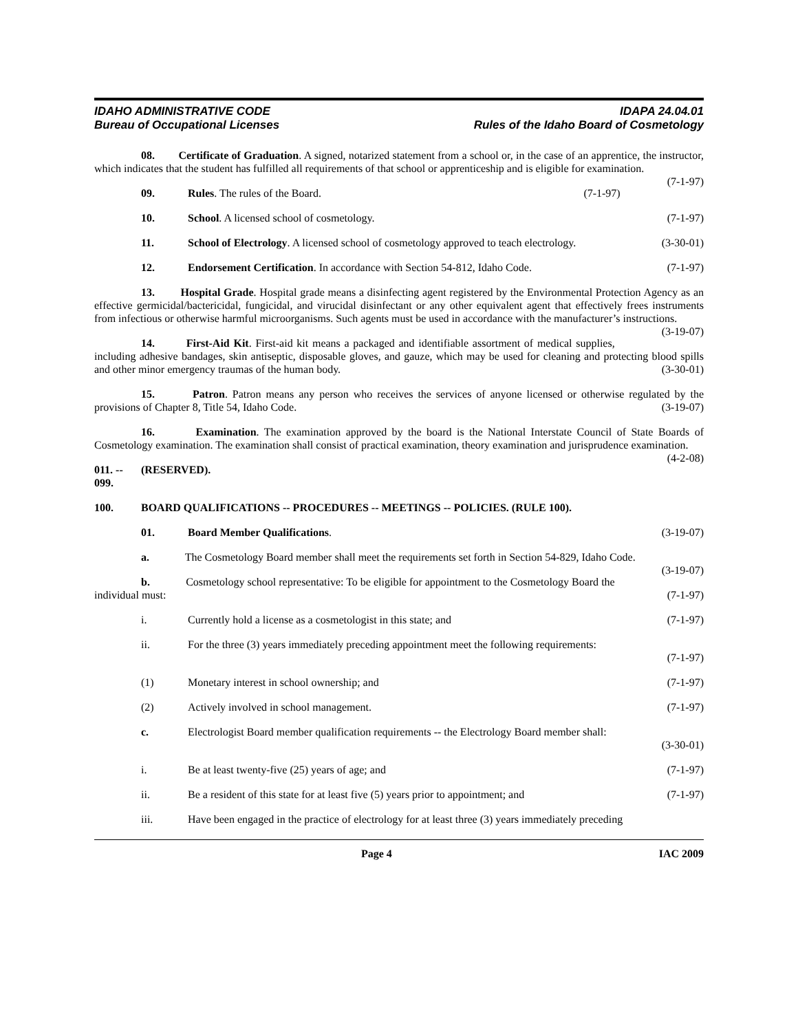IDAHO ADMINISTRATIVE CODE
Bureau of Occupational Licenses
IDAPA 24.04.01
Rules of the Idaho Board of Cosmetology
08. Certificate of Graduation. A signed, notarized statement from a school or, in the case of an apprentice, the instructor, which indicates that the student has fulfilled all requirements of that school or apprenticeship and is eligible for examination. (7-1-97)
09. Rules. The rules of the Board. (7-1-97)
10. School. A licensed school of cosmetology. (7-1-97)
11. School of Electrology. A licensed school of cosmetology approved to teach electrology. (3-30-01)
12. Endorsement Certification. In accordance with Section 54-812, Idaho Code. (7-1-97)
13. Hospital Grade. Hospital grade means a disinfecting agent registered by the Environmental Protection Agency as an effective germicidal/bactericidal, fungicidal, and virucidal disinfectant or any other equivalent agent that effectively frees instruments from infectious or otherwise harmful microorganisms. Such agents must be used in accordance with the manufacturer’s instructions. (3-19-07)
14. First-Aid Kit. First-aid kit means a packaged and identifiable assortment of medical supplies, including adhesive bandages, skin antiseptic, disposable gloves, and gauze, which may be used for cleaning and protecting blood spills and other minor emergency traumas of the human body. (3-30-01)
15. Patron. Patron means any person who receives the services of anyone licensed or otherwise regulated by the provisions of Chapter 8, Title 54, Idaho Code. (3-19-07)
16. Examination. The examination approved by the board is the National Interstate Council of State Boards of Cosmetology examination. The examination shall consist of practical examination, theory examination and jurisprudence examination. (4-2-08)
011. -- 099. (RESERVED).
100. BOARD QUALIFICATIONS -- PROCEDURES -- MEETINGS -- POLICIES. (RULE 100).
01. Board Member Qualifications. (3-19-07)
a. The Cosmetology Board member shall meet the requirements set forth in Section 54-829, Idaho Code. (3-19-07)
b. Cosmetology school representative: To be eligible for appointment to the Cosmetology Board the individual must: (7-1-97)
i. Currently hold a license as a cosmetologist in this state; and (7-1-97)
ii. For the three (3) years immediately preceding appointment meet the following requirements:
(7-1-97)
(1) Monetary interest in school ownership; and (7-1-97)
(2) Actively involved in school management. (7-1-97)
c. Electrologist Board member qualification requirements -- the Electrology Board member shall:
(3-30-01)
i. Be at least twenty-five (25) years of age; and (7-1-97)
ii. Be a resident of this state for at least five (5) years prior to appointment; and (7-1-97)
iii. Have been engaged in the practice of electrology for at least three (3) years immediately preceding
Page 4 IAC 2009